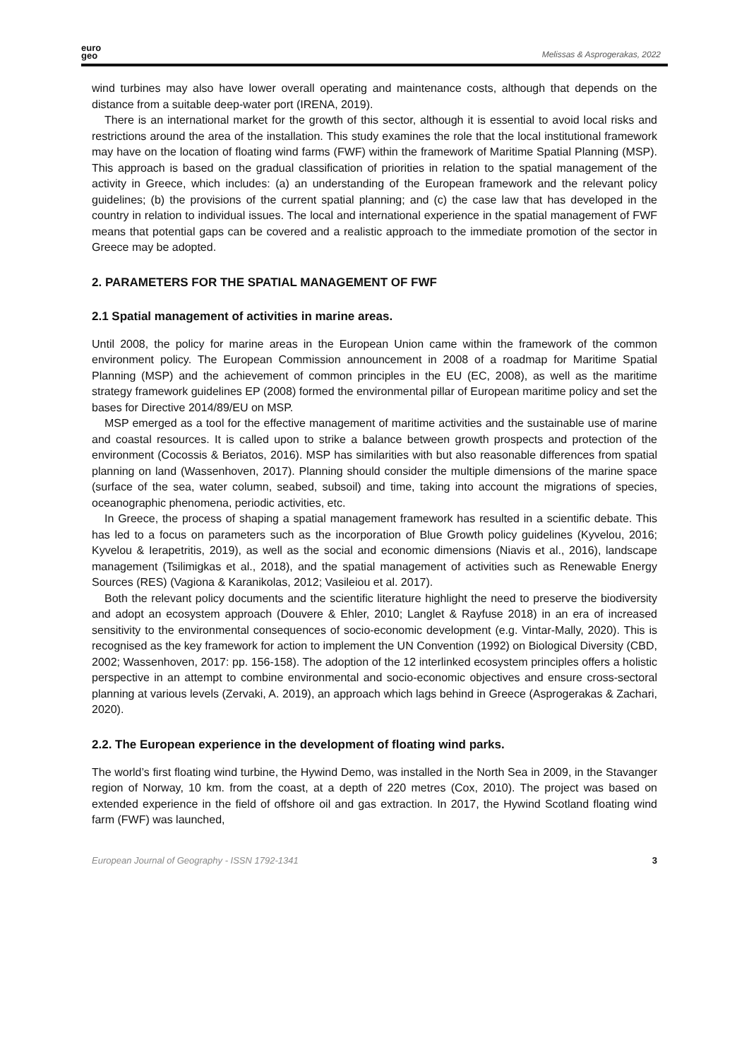euro
geo
Melissas & Asprogerakas, 2022
wind turbines may also have lower overall operating and maintenance costs, although that depends on the distance from a suitable deep-water port (IRENA, 2019).
There is an international market for the growth of this sector, although it is essential to avoid local risks and restrictions around the area of the installation. This study examines the role that the local institutional framework may have on the location of floating wind farms (FWF) within the framework of Maritime Spatial Planning (MSP). This approach is based on the gradual classification of priorities in relation to the spatial management of the activity in Greece, which includes: (a) an understanding of the European framework and the relevant policy guidelines; (b) the provisions of the current spatial planning; and (c) the case law that has developed in the country in relation to individual issues. The local and international experience in the spatial management of FWF means that potential gaps can be covered and a realistic approach to the immediate promotion of the sector in Greece may be adopted.
2. PARAMETERS FOR THE SPATIAL MANAGEMENT OF FWF
2.1 Spatial management of activities in marine areas.
Until 2008, the policy for marine areas in the European Union came within the framework of the common environment policy. The European Commission announcement in 2008 of a roadmap for Maritime Spatial Planning (MSP) and the achievement of common principles in the EU (EC, 2008), as well as the maritime strategy framework guidelines EP (2008) formed the environmental pillar of European maritime policy and set the bases for Directive 2014/89/EU on MSP.
MSP emerged as a tool for the effective management of maritime activities and the sustainable use of marine and coastal resources. It is called upon to strike a balance between growth prospects and protection of the environment (Cocossis & Beriatos, 2016). MSP has similarities with but also reasonable differences from spatial planning on land (Wassenhoven, 2017). Planning should consider the multiple dimensions of the marine space (surface of the sea, water column, seabed, subsoil) and time, taking into account the migrations of species, oceanographic phenomena, periodic activities, etc.
In Greece, the process of shaping a spatial management framework has resulted in a scientific debate. This has led to a focus on parameters such as the incorporation of Blue Growth policy guidelines (Kyvelou, 2016; Kyvelou & Ierapetritis, 2019), as well as the social and economic dimensions (Niavis et al., 2016), landscape management (Tsilimigkas et al., 2018), and the spatial management of activities such as Renewable Energy Sources (RES) (Vagiona & Karanikolas, 2012; Vasileiou et al. 2017).
Both the relevant policy documents and the scientific literature highlight the need to preserve the biodiversity and adopt an ecosystem approach (Douvere & Ehler, 2010; Langlet & Rayfuse 2018) in an era of increased sensitivity to the environmental consequences of socio-economic development (e.g. Vintar-Mally, 2020). This is recognised as the key framework for action to implement the UN Convention (1992) on Biological Diversity (CBD, 2002; Wassenhoven, 2017: pp. 156-158). The adoption of the 12 interlinked ecosystem principles offers a holistic perspective in an attempt to combine environmental and socio-economic objectives and ensure cross-sectoral planning at various levels (Zervaki, A. 2019), an approach which lags behind in Greece (Asprogerakas & Zachari, 2020).
2.2. The European experience in the development of floating wind parks.
The world’s first floating wind turbine, the Hywind Demo, was installed in the North Sea in 2009, in the Stavanger region of Norway, 10 km. from the coast, at a depth of 220 metres (Cox, 2010). The project was based on extended experience in the field of offshore oil and gas extraction. In 2017, the Hywind Scotland floating wind farm (FWF) was launched,
European Journal of Geography - ISSN 1792-1341 3